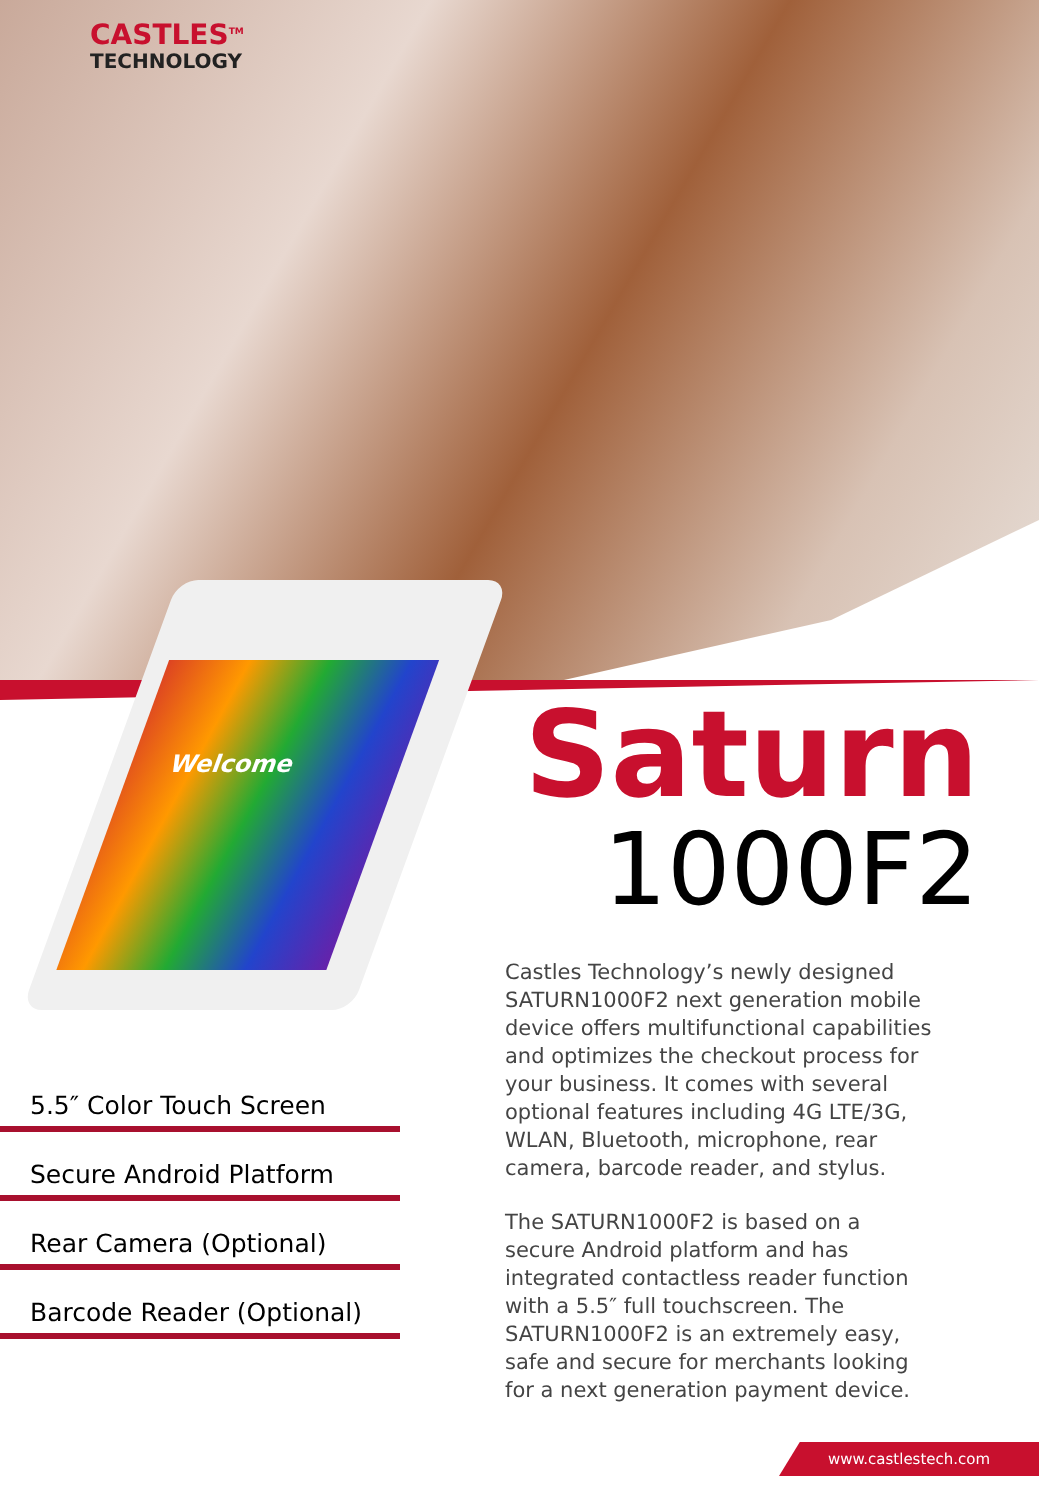CASTLES<sup>TM</sup>
TECHNOLOGY
Welcome
Saturn
1000F2
5.5″ Color Touch Screen
Secure Android Platform
Rear Camera (Optional)
Barcode Reader (Optional)
Castles Technology’s newly designed SATURN1000F2 next generation mobile device offers multifunctional capabilities and optimizes the checkout process for your business. It comes with several optional features including 4G LTE/3G, WLAN, Bluetooth, microphone, rear camera, barcode reader, and stylus.
The SATURN1000F2 is based on a secure Android platform and has integrated contactless reader function with a 5.5″ full touchscreen. The SATURN1000F2 is an extremely easy, safe and secure for merchants looking for a next generation payment device.
www.castlestech.com